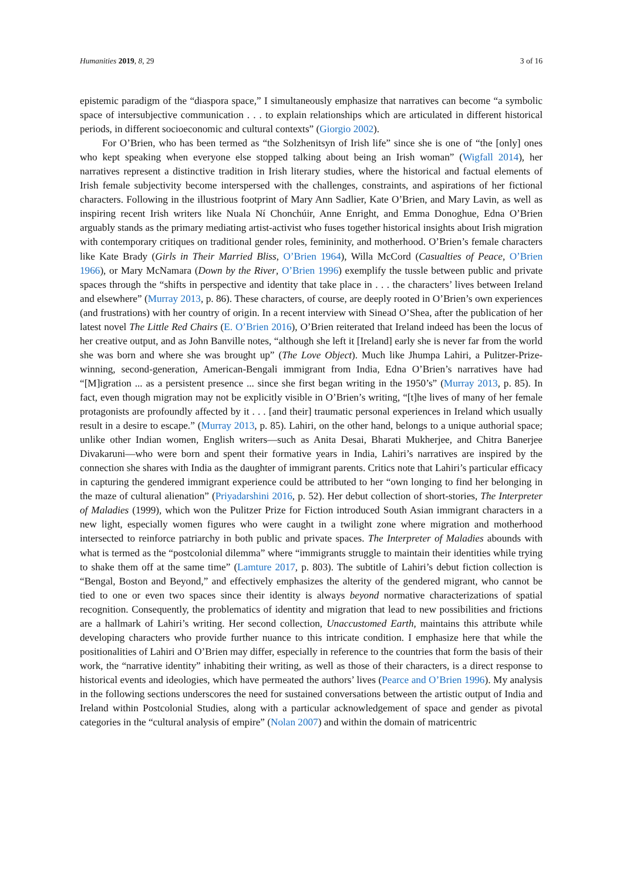Humanities 2019, 8, 29 3 of 16
epistemic paradigm of the “diaspora space,” I simultaneously emphasize that narratives can become “a symbolic space of intersubjective communication . . . to explain relationships which are articulated in different historical periods, in different socioeconomic and cultural contexts” (Giorgio 2002).
For O’Brien, who has been termed as “the Solzhenitsyn of Irish life” since she is one of “the [only] ones who kept speaking when everyone else stopped talking about being an Irish woman” (Wigfall 2014), her narratives represent a distinctive tradition in Irish literary studies, where the historical and factual elements of Irish female subjectivity become interspersed with the challenges, constraints, and aspirations of her fictional characters. Following in the illustrious footprint of Mary Ann Sadlier, Kate O’Brien, and Mary Lavin, as well as inspiring recent Irish writers like Nuala Ní Chonchúir, Anne Enright, and Emma Donoghue, Edna O’Brien arguably stands as the primary mediating artist-activist who fuses together historical insights about Irish migration with contemporary critiques on traditional gender roles, femininity, and motherhood. O’Brien’s female characters like Kate Brady (Girls in Their Married Bliss, O’Brien 1964), Willa McCord (Casualties of Peace, O’Brien 1966), or Mary McNamara (Down by the River, O’Brien 1996) exemplify the tussle between public and private spaces through the “shifts in perspective and identity that take place in . . . the characters’ lives between Ireland and elsewhere” (Murray 2013, p. 86). These characters, of course, are deeply rooted in O’Brien’s own experiences (and frustrations) with her country of origin. In a recent interview with Sinead O’Shea, after the publication of her latest novel The Little Red Chairs (E. O’Brien 2016), O’Brien reiterated that Ireland indeed has been the locus of her creative output, and as John Banville notes, “although she left it [Ireland] early she is never far from the world she was born and where she was brought up” (The Love Object). Much like Jhumpa Lahiri, a Pulitzer-Prize-winning, second-generation, American-Bengali immigrant from India, Edna O’Brien’s narratives have had “[M]igration ... as a persistent presence ... since she first began writing in the 1950’s” (Murray 2013, p. 85). In fact, even though migration may not be explicitly visible in O’Brien’s writing, “[t]he lives of many of her female protagonists are profoundly affected by it . . . [and their] traumatic personal experiences in Ireland which usually result in a desire to escape.” (Murray 2013, p. 85). Lahiri, on the other hand, belongs to a unique authorial space; unlike other Indian women, English writers—such as Anita Desai, Bharati Mukherjee, and Chitra Banerjee Divakaruni—who were born and spent their formative years in India, Lahiri’s narratives are inspired by the connection she shares with India as the daughter of immigrant parents. Critics note that Lahiri’s particular efficacy in capturing the gendered immigrant experience could be attributed to her “own longing to find her belonging in the maze of cultural alienation” (Priyadarshini 2016, p. 52). Her debut collection of short-stories, The Interpreter of Maladies (1999), which won the Pulitzer Prize for Fiction introduced South Asian immigrant characters in a new light, especially women figures who were caught in a twilight zone where migration and motherhood intersected to reinforce patriarchy in both public and private spaces. The Interpreter of Maladies abounds with what is termed as the “postcolonial dilemma” where “immigrants struggle to maintain their identities while trying to shake them off at the same time” (Lamture 2017, p. 803). The subtitle of Lahiri’s debut fiction collection is “Bengal, Boston and Beyond,” and effectively emphasizes the alterity of the gendered migrant, who cannot be tied to one or even two spaces since their identity is always beyond normative characterizations of spatial recognition. Consequently, the problematics of identity and migration that lead to new possibilities and frictions are a hallmark of Lahiri’s writing. Her second collection, Unaccustomed Earth, maintains this attribute while developing characters who provide further nuance to this intricate condition. I emphasize here that while the positionalities of Lahiri and O’Brien may differ, especially in reference to the countries that form the basis of their work, the “narrative identity” inhabiting their writing, as well as those of their characters, is a direct response to historical events and ideologies, which have permeated the authors’ lives (Pearce and O’Brien 1996). My analysis in the following sections underscores the need for sustained conversations between the artistic output of India and Ireland within Postcolonial Studies, along with a particular acknowledgement of space and gender as pivotal categories in the “cultural analysis of empire” (Nolan 2007) and within the domain of matricentric